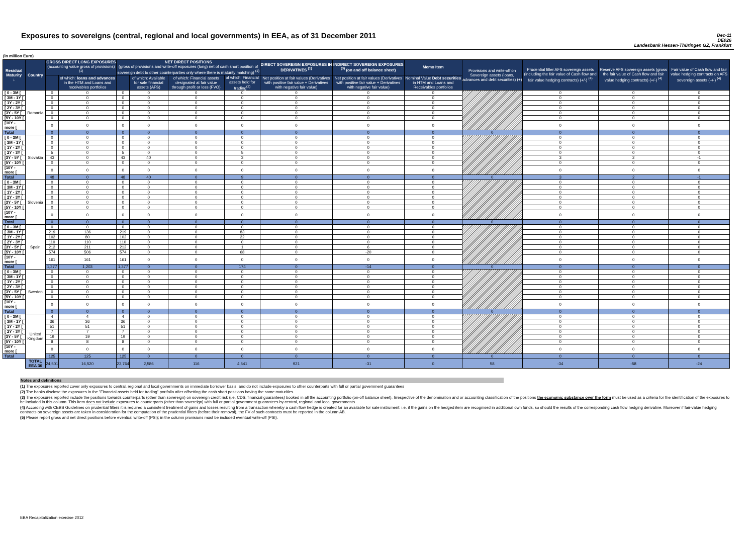Exposures to sovereigns (central, regional and local governments) in EEA, as of 31 December 2011
Dec-11
DE026
Landesbank Hessen-Thüringen GZ, Frankfurt
(in million Euro)
| Residual Maturity ↓ | Country | GROSS DIRECT LONG EXPOSURES (accounting value gross of provisions) <sup>(1)</sup> | | NET DIRECT POSITIONS (gross of provisions and write-off exposures (long) net of cash short position of sovereign debt to other counterparties only where there is maturity matching) <sup>(1)</sup> | | | | DIRECT SOVEREIGN EXPOSURES IN DERIVATIVES <sup>(1)</sup> | INDIRECT SOVEREIGN EXPOSURES <sup>(3)</sup> (on and off balance sheet) | Memo Item | Provisions and write-off on Sovereign assets (loans, advances and debt securities) (+) | Prudential filter AFS sovereign assets (including the fair value of Cash flow and fair value hedging contracts) (+/-) <sup>(4)</sup> | Reserve AFS sovereign assets (gross the fair value of Cash flow and fair value hedging contracts) (+/-) <sup>(4)</sup> | Fair value of Cash flow and fair value hedging contracts on AFS sovereign assets (+/-) <sup>(4)</sup> |
| --- | --- | --- | --- | --- | --- | --- | --- | --- | --- | --- | --- | --- | --- | --- |
| | | | of which: loans and advances in the HTM and Loans and receivables portfolios | | of which: Available for sale financial assets (AFS) | of which: Financial assets designated at fair value through profit or loss (FVO) | of which: Financial assets held for trading<sup>(2)</sup> | Net position at fair values (Derivatives with positive fair value + Derivatives with negative fair value) | Net position at fair values (Derivatives with positive fair value + Derivatives with negative fair value) | Nominal Value Debt securities in HTM and Loans and Receivables portfolios | | | | |
| [ 0 - 3M [ | Romania | 0 | 0 | 0 | 0 | 0 | 0 | 0 | 0 | 0 | | 0 | 0 | 0 |
| [ 3M - 1Y [ | | 0 | 0 | 0 | 0 | 0 | 0 | 0 | 0 | 0 | | 0 | 0 | 0 |
| [ 1Y - 2Y [ | | 0 | 0 | 0 | 0 | 0 | 0 | 0 | 0 | 0 | | 0 | 0 | 0 |
| [ 2Y - 3Y [ | | 0 | 0 | 0 | 0 | 0 | 0 | 0 | 0 | 0 | | 0 | 0 | 0 |
| [3Y - 5Y [ | | 0 | 0 | 0 | 0 | 0 | 0 | 0 | 0 | 0 | | 0 | 0 | 0 |
| [5Y - 10Y [ | | 0 | 0 | 0 | 0 | 0 | 0 | 0 | 0 | 0 | | 0 | 0 | 0 |
| [10Y - more [ | | 0 | 0 | 0 | 0 | 0 | 0 | 0 | 0 | 0 | | 0 | 0 | 0 |
| Total | | 0 | 0 | 0 | 0 | 0 | 0 | 0 | 0 | 0 | 0 | 0 | 0 | 0 |
| [ 0 - 3M [ | Slovakia | 0 | 0 | 0 | 0 | 0 | 0 | 0 | 0 | 0 | | 0 | 0 | 0 |
| [ 3M - 1Y [ | | 0 | 0 | 0 | 0 | 0 | 0 | 0 | 0 | 0 | | 0 | 0 | 0 |
| [ 1Y - 2Y [ | | 0 | 0 | 0 | 0 | 0 | 0 | 0 | 0 | 0 | | 0 | 0 | 0 |
| [ 2Y - 3Y [ | | 5 | 0 | 5 | 0 | 0 | 5 | 0 | 0 | 0 | | 0 | 0 | 0 |
| [3Y - 5Y [ | | 43 | 0 | 43 | 40 | 0 | 3 | 0 | 0 | 0 | | 3 | 2 | -1 |
| [5Y - 10Y [ | | 0 | 0 | 0 | 0 | 0 | 0 | 0 | 0 | 0 | | 0 | 0 | 0 |
| [10Y - more [ | | 0 | 0 | 0 | 0 | 0 | 0 | 0 | 0 | 0 | | 0 | 0 | 0 |
| Total | | 48 | 0 | 48 | 40 | 0 | 9 | 0 | 0 | 0 | 0 | 3 | 2 | -1 |
| [ 0 - 3M [ | Slovenia | 0 | 0 | 0 | 0 | 0 | 0 | 0 | 0 | 0 | | 0 | 0 | 0 |
| [ 3M - 1Y [ | | 0 | 0 | 0 | 0 | 0 | 0 | 0 | 0 | 0 | | 0 | 0 | 0 |
| [ 1Y - 2Y [ | | 0 | 0 | 0 | 0 | 0 | 0 | 0 | 0 | 0 | | 0 | 0 | 0 |
| [ 2Y - 3Y [ | | 0 | 0 | 0 | 0 | 0 | 0 | 0 | 0 | 0 | | 0 | 0 | 0 |
| [3Y - 5Y [ | | 0 | 0 | 0 | 0 | 0 | 0 | 0 | 0 | 0 | | 0 | 0 | 0 |
| [5Y - 10Y [ | | 0 | 0 | 0 | 0 | 0 | 0 | 0 | 0 | 0 | | 0 | 0 | 0 |
| [10Y - more [ | | 0 | 0 | 0 | 0 | 0 | 0 | 0 | 0 | 0 | | 0 | 0 | 0 |
| Total | | 0 | 0 | 0 | 0 | 0 | 0 | 0 | 0 | 0 | 0 | 0 | 0 | 0 |
| [ 0 - 3M [ | Spain | 0 | 0 | 0 | 0 | 0 | 0 | 0 | 0 | 0 | | 0 | 0 | 0 |
| [ 3M - 1Y [ | | 219 | 136 | 219 | 0 | 0 | 83 | 0 | 0 | 0 | | 0 | 0 | 0 |
| [ 1Y - 2Y [ | | 102 | 80 | 102 | 0 | 0 | 22 | 0 | 0 | 0 | | 0 | 0 | 0 |
| [ 2Y - 3Y [ | | 110 | 110 | 110 | 0 | 0 | 0 | 0 | 0 | 0 | | 0 | 0 | 0 |
| [3Y - 5Y [ | | 212 | 211 | 212 | 0 | 0 | 1 | 0 | 6 | 0 | | 0 | 0 | 0 |
| [5Y - 10Y [ | | 574 | 506 | 574 | 0 | 0 | 68 | 0 | -20 | 0 | | 0 | 0 | 0 |
| [10Y - more [ | | 161 | 161 | 161 | 0 | 0 | 0 | 0 | 0 | 0 | | 0 | 0 | 0 |
| Total | | 1,377 | 1,203 | 1,377 | 0 | 0 | 174 | 0 | -14 | 0 | 0 | 0 | 0 | 0 |
| [ 0 - 3M [ | Sweden | 0 | 0 | 0 | 0 | 0 | 0 | 0 | 0 | 0 | | 0 | 0 | 0 |
| [ 3M - 1Y [ | | 0 | 0 | 0 | 0 | 0 | 0 | 0 | 0 | 0 | | 0 | 0 | 0 |
| [ 1Y - 2Y [ | | 0 | 0 | 0 | 0 | 0 | 0 | 0 | 0 | 0 | | 0 | 0 | 0 |
| [ 2Y - 3Y [ | | 0 | 0 | 0 | 0 | 0 | 0 | 0 | 0 | 0 | | 0 | 0 | 0 |
| [3Y - 5Y [ | | 0 | 0 | 0 | 0 | 0 | 0 | 0 | 0 | 0 | | 0 | 0 | 0 |
| [5Y - 10Y [ | | 0 | 0 | 0 | 0 | 0 | 0 | 0 | 0 | 0 | | 0 | 0 | 0 |
| [10Y - more [ | | 0 | 0 | 0 | 0 | 0 | 0 | 0 | 0 | 0 | | 0 | 0 | 0 |
| Total | | 0 | 0 | 0 | 0 | 0 | 0 | 0 | 0 | 0 | 0 | 0 | 0 | 0 |
| [ 0 - 3M [ | United Kingdom | 4 | 4 | 4 | 0 | 0 | 0 | 0 | 0 | 0 | | 0 | 0 | 0 |
| [ 3M - 1Y [ | | 36 | 36 | 36 | 0 | 0 | 0 | 0 | 0 | 0 | | 0 | 0 | 0 |
| [ 1Y - 2Y [ | | 51 | 51 | 51 | 0 | 0 | 0 | 0 | 0 | 0 | | 0 | 0 | 0 |
| [ 2Y - 3Y [ | | 7 | 7 | 7 | 0 | 0 | 0 | 0 | 0 | 0 | | 0 | 0 | 0 |
| [3Y - 5Y [ | | 19 | 19 | 19 | 0 | 0 | 0 | 0 | 0 | 0 | | 0 | 0 | 0 |
| [5Y - 10Y [ | | 8 | 8 | 8 | 0 | 0 | 0 | 0 | 0 | 0 | | 0 | 0 | 0 |
| [10Y - more [ | | 0 | 0 | 0 | 0 | 0 | 0 | 0 | 0 | 0 | | 0 | 0 | 0 |
| Total | | 125 | 125 | 125 | 0 | 0 | 0 | 0 | 0 | 0 | 0 | 0 | 0 | 0 |
| | TOTAL EEA 30 | 24,501 | 16,520 | 23,764 | 2,586 | 116 | 4,541 | 921 | -31 | 0 | 58 | -34 | -58 | -24 |
Notes and definitions
(1) The exposures reported cover only exposures to central, regional and local governments on immediate borrower basis, and do not include exposures to other counterparts with full or partial government guarantees
(2) The banks disclose the exposures in the "Financial assets held for trading" portfolio after offsetting the cash short positions having the same maturities.
(3) The exposures reported include the positions towards counterparts (other than sovereign) on sovereign credit risk (i.e. CDS, financial guarantees) booked in all the accounting portfolio (on-off balance sheet). Irrespective of the denomination and or accounting classification of the positions the economic substance over the form must be used as a criteria for the identification of the exposures to be included in this column. This item does not include exposures to counterparts (other than sovereign) with full or partial government guarantees by central, regional and local governments
(4) According with CEBS Guidelines on prudential filters it is required a consistent treatment of gains and losses resulting from a transaction whereby a cash flow hedge is created for an available for sale instrument: i.e. if the gains on the hedged item are recognised in additional own funds, so should the results of the corresponding cash flow hedging derivative. Moreover if fair-value hedging contracts on sovereign assets are taken in consideration for the computation of the prudential filters (before their removal), the FV of such contracts must be reported in the column AB.
(5) Please report gross and net direct positions before eventual write-off (PSI); in the column provisions must be included eventual write-off (PSI).
EBA Recapitalization exercise 2012